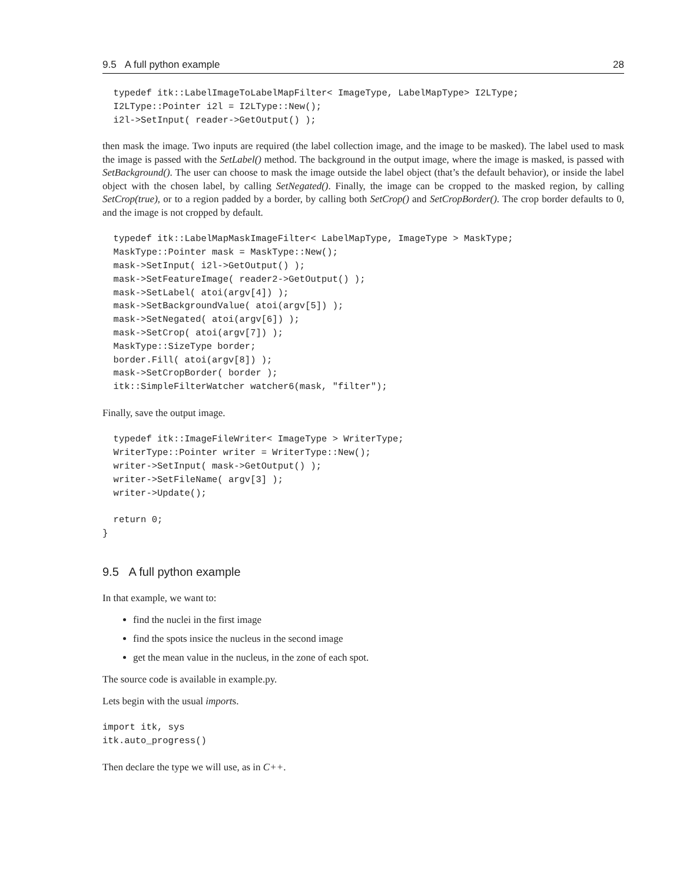9.5 A full python example 28
  typedef itk::LabelImageToLabelMapFilter< ImageType, LabelMapType> I2LType;
  I2LType::Pointer i2l = I2LType::New();
  i2l->SetInput( reader->GetOutput() );
then mask the image. Two inputs are required (the label collection image, and the image to be masked). The label used to mask the image is passed with the SetLabel() method. The background in the output image, where the image is masked, is passed with SetBackground(). The user can choose to mask the image outside the label object (that’s the default behavior), or inside the label object with the chosen label, by calling SetNegated(). Finally, the image can be cropped to the masked region, by calling SetCrop(true), or to a region padded by a border, by calling both SetCrop() and SetCropBorder(). The crop border defaults to 0, and the image is not cropped by default.
  typedef itk::LabelMapMaskImageFilter< LabelMapType, ImageType > MaskType;
  MaskType::Pointer mask = MaskType::New();
  mask->SetInput( i2l->GetOutput() );
  mask->SetFeatureImage( reader2->GetOutput() );
  mask->SetLabel( atoi(argv[4]) );
  mask->SetBackgroundValue( atoi(argv[5]) );
  mask->SetNegated( atoi(argv[6]) );
  mask->SetCrop( atoi(argv[7]) );
  MaskType::SizeType border;
  border.Fill( atoi(argv[8]) );
  mask->SetCropBorder( border );
  itk::SimpleFilterWatcher watcher6(mask, "filter");
Finally, save the output image.
  typedef itk::ImageFileWriter< ImageType > WriterType;
  WriterType::Pointer writer = WriterType::New();
  writer->SetInput( mask->GetOutput() );
  writer->SetFileName( argv[3] );
  writer->Update();

  return 0;
}
9.5 A full python example
In that example, we want to:
find the nuclei in the first image
find the spots insice the nucleus in the second image
get the mean value in the nucleus, in the zone of each spot.
The source code is available in example.py.
Lets begin with the usual imports.
import itk, sys
itk.auto_progress()
Then declare the type we will use, as in C++.